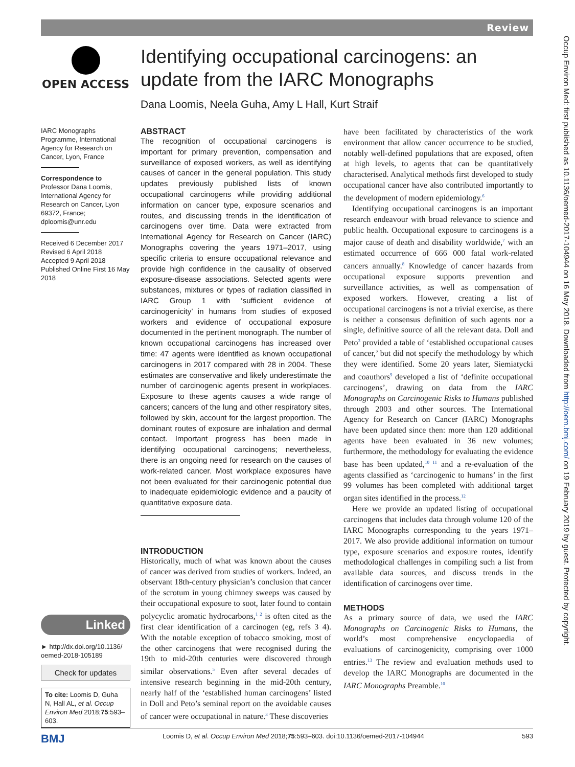Review
Occup Environ Med: first published as 10.1136/oemed-2017-104944 on 16 May 2018. Downloaded from http://oem.bmj.com/ on 19 February 2019 by guest. Protected by copyright.
OPEN ACCESS
IARC Monographs Programme, International Agency for Research on Cancer, Lyon, France
Correspondence to
Professor Dana Loomis, International Agency for Research on Cancer, Lyon 69372, France; dploomis@unr.edu
Received 6 December 2017
Revised 6 April 2018
Accepted 9 April 2018
Published Online First 16 May 2018
Linked
► http://dx.doi.org/10.1136/ oemed-2018-105189
Check for updates
To cite: Loomis D, Guha N, Hall AL, et al. Occup Environ Med 2018;75:593–603.
Identifying occupational carcinogens: an update from the IARC Monographs
Dana Loomis, Neela Guha, Amy L Hall, Kurt Straif
ABSTRACT
The recognition of occupational carcinogens is important for primary prevention, compensation and surveillance of exposed workers, as well as identifying causes of cancer in the general population. This study updates previously published lists of known occupational carcinogens while providing additional information on cancer type, exposure scenarios and routes, and discussing trends in the identification of carcinogens over time. Data were extracted from International Agency for Research on Cancer (IARC) Monographs covering the years 1971–2017, using specific criteria to ensure occupational relevance and provide high confidence in the causality of observed exposure-disease associations. Selected agents were substances, mixtures or types of radiation classified in IARC Group 1 with ‘sufficient evidence of carcinogenicity’ in humans from studies of exposed workers and evidence of occupational exposure documented in the pertinent monograph. The number of known occupational carcinogens has increased over time: 47 agents were identified as known occupational carcinogens in 2017 compared with 28 in 2004. These estimates are conservative and likely underestimate the number of carcinogenic agents present in workplaces. Exposure to these agents causes a wide range of cancers; cancers of the lung and other respiratory sites, followed by skin, account for the largest proportion. The dominant routes of exposure are inhalation and dermal contact. Important progress has been made in identifying occupational carcinogens; nevertheless, there is an ongoing need for research on the causes of work-related cancer. Most workplace exposures have not been evaluated for their carcinogenic potential due to inadequate epidemiologic evidence and a paucity of quantitative exposure data.
INTRODUCTION
Historically, much of what was known about the causes of cancer was derived from studies of workers. Indeed, an observant 18th-century physician’s conclusion that cancer of the scrotum in young chimney sweeps was caused by their occupational exposure to soot, later found to contain polycyclic aromatic hydrocarbons,<sup>1 2</sup> is often cited as the first clear identification of a carcinogen (eg, refs 3 4). With the notable exception of tobacco smoking, most of the other carcinogens that were recognised during the 19th to mid-20th centuries were discovered through similar observations.<sup>5</sup> Even after several decades of intensive research beginning in the mid-20th century, nearly half of the ‘established human carcinogens’ listed in Doll and Peto’s seminal report on the avoidable causes of cancer were occupational in nature.<sup>3</sup> These discoveries
have been facilitated by characteristics of the work environment that allow cancer occurrence to be studied, notably well-defined populations that are exposed, often at high levels, to agents that can be quantitatively characterised. Analytical methods first developed to study occupational cancer have also contributed importantly to the development of modern epidemiology.<sup>6</sup>
Identifying occupational carcinogens is an important research endeavour with broad relevance to science and public health. Occupational exposure to carcinogens is a major cause of death and disability worldwide,<sup>7</sup> with an estimated occurrence of 666 000 fatal work-related cancers annually.<sup>8</sup> Knowledge of cancer hazards from occupational exposure supports prevention and surveillance activities, as well as compensation of exposed workers. However, creating a list of occupational carcinogens is not a trivial exercise, as there is neither a consensus definition of such agents nor a single, definitive source of all the relevant data. Doll and Peto<sup>3</sup> provided a table of ‘established occupational causes of cancer,’ but did not specify the methodology by which they were identified. Some 20 years later, Siemiatycki and coauthors<sup>9</sup> developed a list of ‘definite occupational carcinogens’, drawing on data from the IARC Monographs on Carcinogenic Risks to Humans published through 2003 and other sources. The International Agency for Research on Cancer (IARC) Monographs have been updated since then: more than 120 additional agents have been evaluated in 36 new volumes; furthermore, the methodology for evaluating the evidence base has been updated,<sup>10 11</sup> and a re-evaluation of the agents classified as ‘carcinogenic to humans’ in the first 99 volumes has been completed with additional target organ sites identified in the process.<sup>12</sup>
Here we provide an updated listing of occupational carcinogens that includes data through volume 120 of the IARC Monographs corresponding to the years 1971–2017. We also provide additional information on tumour type, exposure scenarios and exposure routes, identify methodological challenges in compiling such a list from available data sources, and discuss trends in the identification of carcinogens over time.
METHODS
As a primary source of data, we used the IARC Monographs on Carcinogenic Risks to Humans, the world’s most comprehensive encyclopaedia of evaluations of carcinogenicity, comprising over 1000 entries.<sup>13</sup> The review and evaluation methods used to develop the IARC Monographs are documented in the IARC Monographs Preamble.<sup>10</sup>
BMJ Loomis D, et al. Occup Environ Med 2018;75:593–603. doi:10.1136/oemed-2017-104944 593